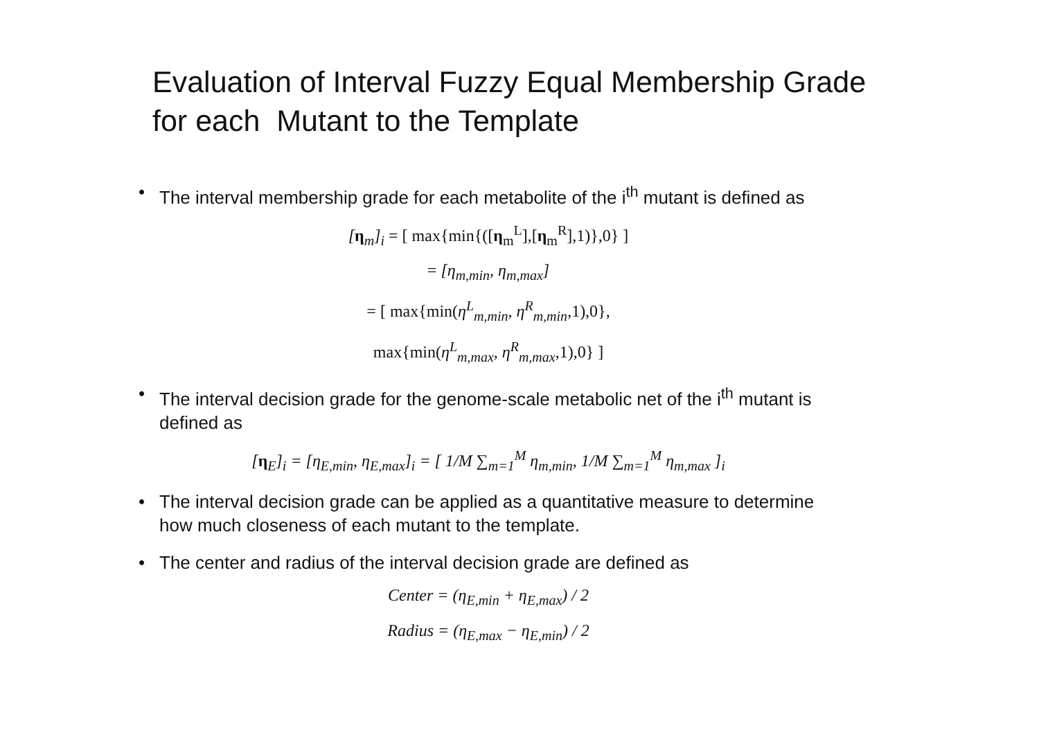Evaluation of Interval Fuzzy Equal Membership Grade
for each Mutant to the Template
• The interval membership grade for each metabolite of the i<sup>th</sup> mutant is defined as
[η<sub>m</sub>]<sub>i</sub> = [ max{min{([η<sub>m</sub><sup>L</sup>],[η<sub>m</sub><sup>R</sup>],1)},0} ]
= [η<sub>m,min</sub>, η<sub>m,max</sub>]
= [ max{min(η<sup>L</sup><sub>m,min</sub>, η<sup>R</sup><sub>m,min</sub>,1),0},
max{min(η<sup>L</sup><sub>m,max</sub>, η<sup>R</sup><sub>m,max</sub>,1),0} ]
• The interval decision grade for the genome-scale metabolic net of the i<sup>th</sup> mutant is defined as
[η<sub>E</sub>]<sub>i</sub> = [η<sub>E,min</sub>, η<sub>E,max</sub>]<sub>i</sub> = [ 1/M ∑<sub>m=1</sub><sup>M</sup> η<sub>m,min</sub>, 1/M ∑<sub>m=1</sub><sup>M</sup> η<sub>m,max</sub> ]<sub>i</sub>
• The interval decision grade can be applied as a quantitative measure to determine how much closeness of each mutant to the template.
• The center and radius of the interval decision grade are defined as
Center = (η<sub>E,min</sub> + η<sub>E,max</sub>) / 2
Radius = (η<sub>E,max</sub> − η<sub>E,min</sub>) / 2